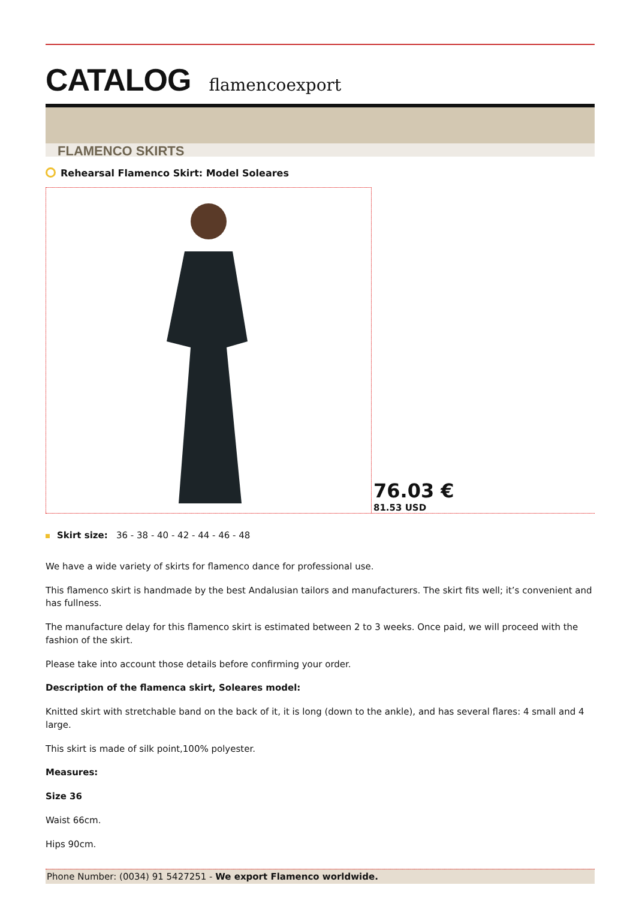CATALOG flamencoexport
FLAMENCO SKIRTS
Rehearsal Flamenco Skirt: Model Soleares
76.03 €
81.53 USD
Skirt size: 36 - 38 - 40 - 42 - 44 - 46 - 48
We have a wide variety of skirts for flamenco dance for professional use.
This flamenco skirt is handmade by the best Andalusian tailors and manufacturers. The skirt fits well; it’s convenient and has fullness.
The manufacture delay for this flamenco skirt is estimated between 2 to 3 weeks. Once paid, we will proceed with the fashion of the skirt.
Please take into account those details before confirming your order.
Description of the flamenca skirt, Soleares model:
Knitted skirt with stretchable band on the back of it, it is long (down to the ankle), and has several flares: 4 small and 4 large.
This skirt is made of silk point,100% polyester.
Measures:
Size 36
Waist 66cm.
Hips 90cm.
Phone Number: (0034) 91 5427251 - We export Flamenco worldwide.